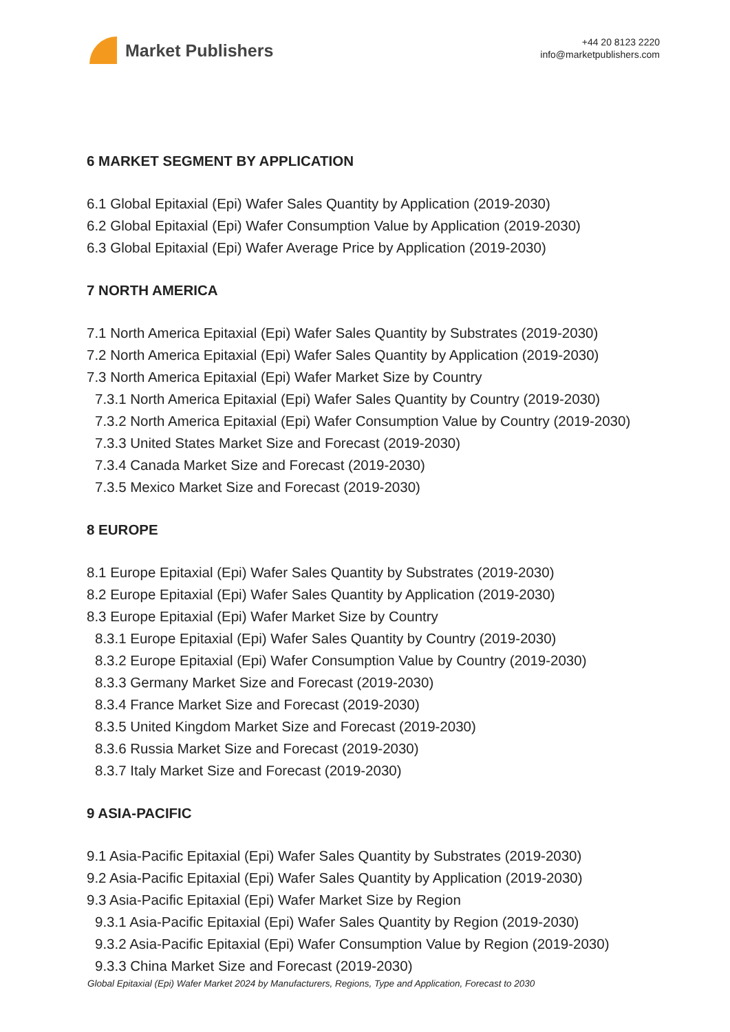Market Publishers
+44 20 8123 2220
info@marketpublishers.com
6 MARKET SEGMENT BY APPLICATION
6.1 Global Epitaxial (Epi) Wafer Sales Quantity by Application (2019-2030)
6.2 Global Epitaxial (Epi) Wafer Consumption Value by Application (2019-2030)
6.3 Global Epitaxial (Epi) Wafer Average Price by Application (2019-2030)
7 NORTH AMERICA
7.1 North America Epitaxial (Epi) Wafer Sales Quantity by Substrates (2019-2030)
7.2 North America Epitaxial (Epi) Wafer Sales Quantity by Application (2019-2030)
7.3 North America Epitaxial (Epi) Wafer Market Size by Country
7.3.1 North America Epitaxial (Epi) Wafer Sales Quantity by Country (2019-2030)
7.3.2 North America Epitaxial (Epi) Wafer Consumption Value by Country (2019-2030)
7.3.3 United States Market Size and Forecast (2019-2030)
7.3.4 Canada Market Size and Forecast (2019-2030)
7.3.5 Mexico Market Size and Forecast (2019-2030)
8 EUROPE
8.1 Europe Epitaxial (Epi) Wafer Sales Quantity by Substrates (2019-2030)
8.2 Europe Epitaxial (Epi) Wafer Sales Quantity by Application (2019-2030)
8.3 Europe Epitaxial (Epi) Wafer Market Size by Country
8.3.1 Europe Epitaxial (Epi) Wafer Sales Quantity by Country (2019-2030)
8.3.2 Europe Epitaxial (Epi) Wafer Consumption Value by Country (2019-2030)
8.3.3 Germany Market Size and Forecast (2019-2030)
8.3.4 France Market Size and Forecast (2019-2030)
8.3.5 United Kingdom Market Size and Forecast (2019-2030)
8.3.6 Russia Market Size and Forecast (2019-2030)
8.3.7 Italy Market Size and Forecast (2019-2030)
9 ASIA-PACIFIC
9.1 Asia-Pacific Epitaxial (Epi) Wafer Sales Quantity by Substrates (2019-2030)
9.2 Asia-Pacific Epitaxial (Epi) Wafer Sales Quantity by Application (2019-2030)
9.3 Asia-Pacific Epitaxial (Epi) Wafer Market Size by Region
9.3.1 Asia-Pacific Epitaxial (Epi) Wafer Sales Quantity by Region (2019-2030)
9.3.2 Asia-Pacific Epitaxial (Epi) Wafer Consumption Value by Region (2019-2030)
9.3.3 China Market Size and Forecast (2019-2030)
Global Epitaxial (Epi) Wafer Market 2024 by Manufacturers, Regions, Type and Application, Forecast to 2030